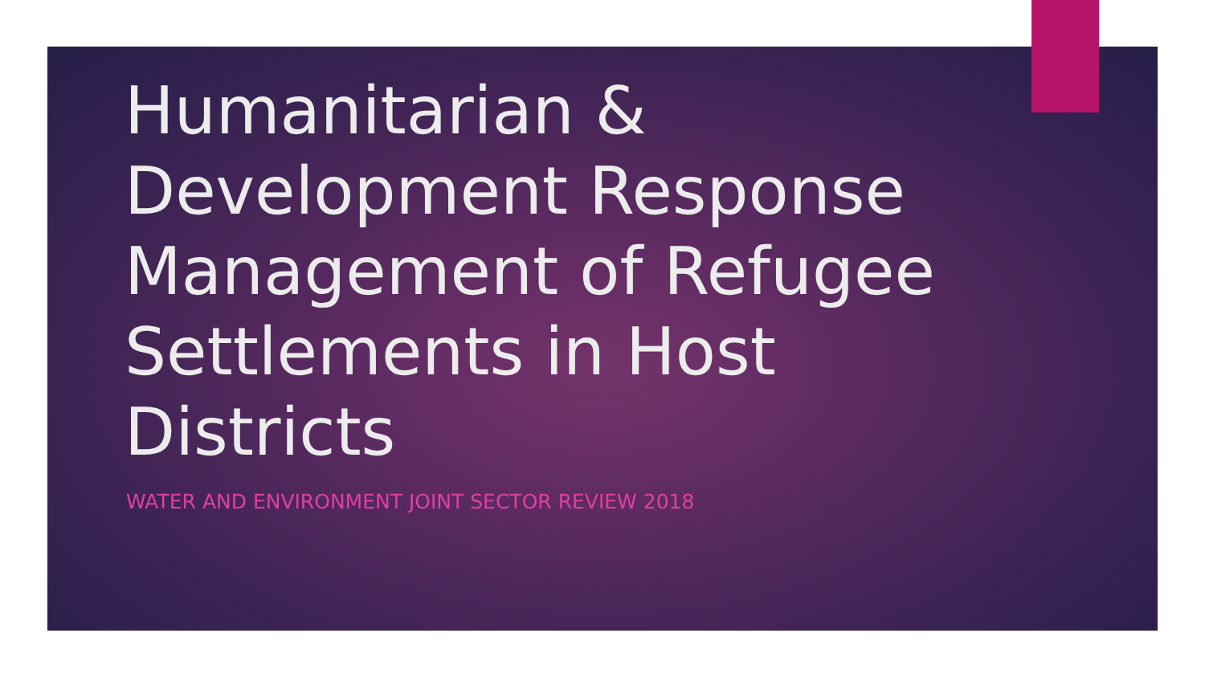Humanitarian & Development Response Management of Refugee Settlements in Host Districts
WATER AND ENVIRONMENT JOINT SECTOR REVIEW 2018